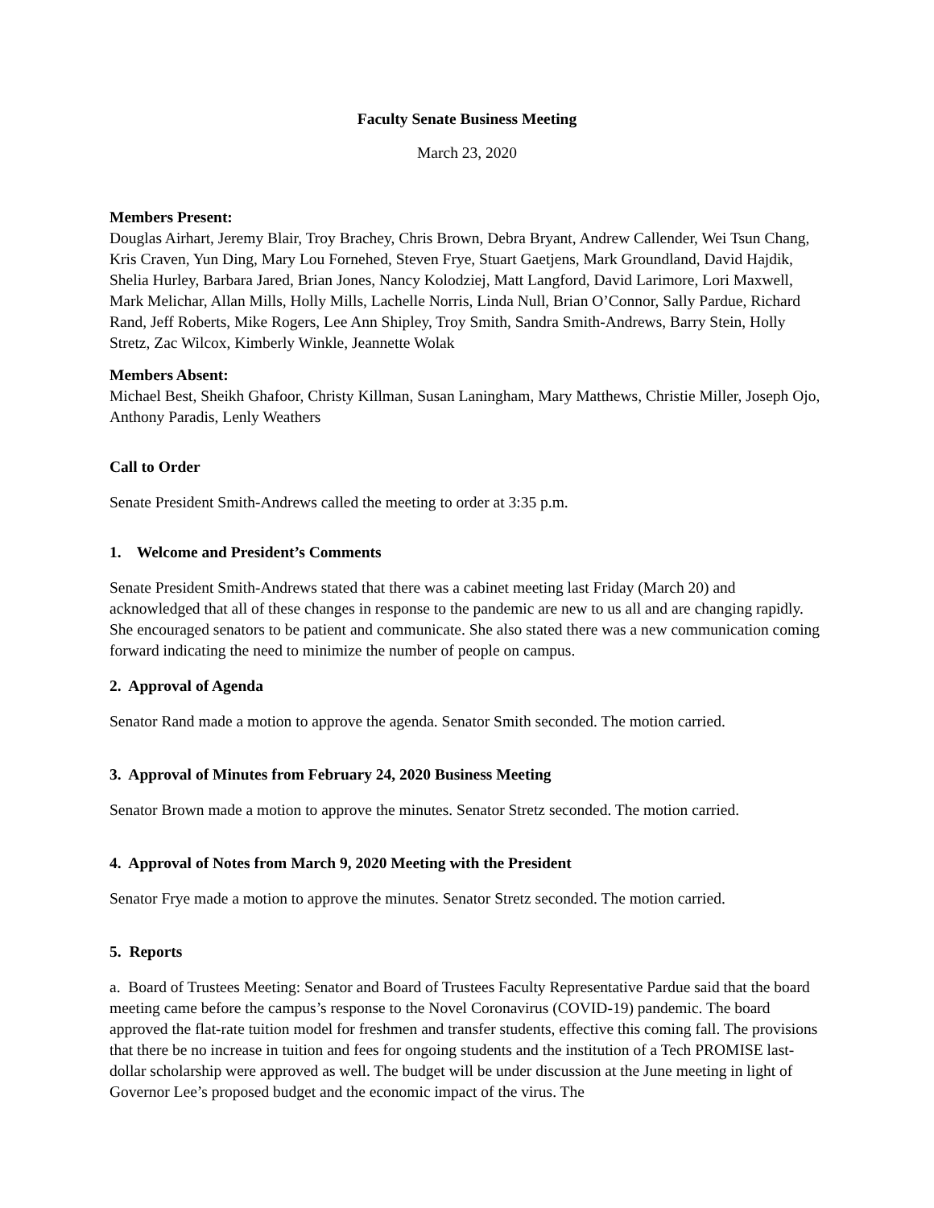Faculty Senate Business Meeting
March 23, 2020
Members Present:
Douglas Airhart, Jeremy Blair, Troy Brachey, Chris Brown, Debra Bryant, Andrew Callender, Wei Tsun Chang, Kris Craven, Yun Ding, Mary Lou Fornehed, Steven Frye, Stuart Gaetjens, Mark Groundland, David Hajdik, Shelia Hurley, Barbara Jared, Brian Jones, Nancy Kolodziej, Matt Langford, David Larimore, Lori Maxwell, Mark Melichar, Allan Mills, Holly Mills, Lachelle Norris, Linda Null, Brian O’Connor, Sally Pardue, Richard Rand, Jeff Roberts, Mike Rogers, Lee Ann Shipley, Troy Smith, Sandra Smith-Andrews, Barry Stein, Holly Stretz, Zac Wilcox, Kimberly Winkle, Jeannette Wolak
Members Absent:
Michael Best, Sheikh Ghafoor, Christy Killman, Susan Laningham, Mary Matthews, Christie Miller, Joseph Ojo, Anthony Paradis, Lenly Weathers
Call to Order
Senate President Smith-Andrews called the meeting to order at 3:35 p.m.
1. Welcome and President’s Comments
Senate President Smith-Andrews stated that there was a cabinet meeting last Friday (March 20) and acknowledged that all of these changes in response to the pandemic are new to us all and are changing rapidly. She encouraged senators to be patient and communicate. She also stated there was a new communication coming forward indicating the need to minimize the number of people on campus.
2. Approval of Agenda
Senator Rand made a motion to approve the agenda. Senator Smith seconded. The motion carried.
3. Approval of Minutes from February 24, 2020 Business Meeting
Senator Brown made a motion to approve the minutes. Senator Stretz seconded. The motion carried.
4. Approval of Notes from March 9, 2020 Meeting with the President
Senator Frye made a motion to approve the minutes. Senator Stretz seconded. The motion carried.
5. Reports
a. Board of Trustees Meeting: Senator and Board of Trustees Faculty Representative Pardue said that the board meeting came before the campus’s response to the Novel Coronavirus (COVID-19) pandemic. The board approved the flat-rate tuition model for freshmen and transfer students, effective this coming fall. The provisions that there be no increase in tuition and fees for ongoing students and the institution of a Tech PROMISE last-dollar scholarship were approved as well. The budget will be under discussion at the June meeting in light of Governor Lee’s proposed budget and the economic impact of the virus. The